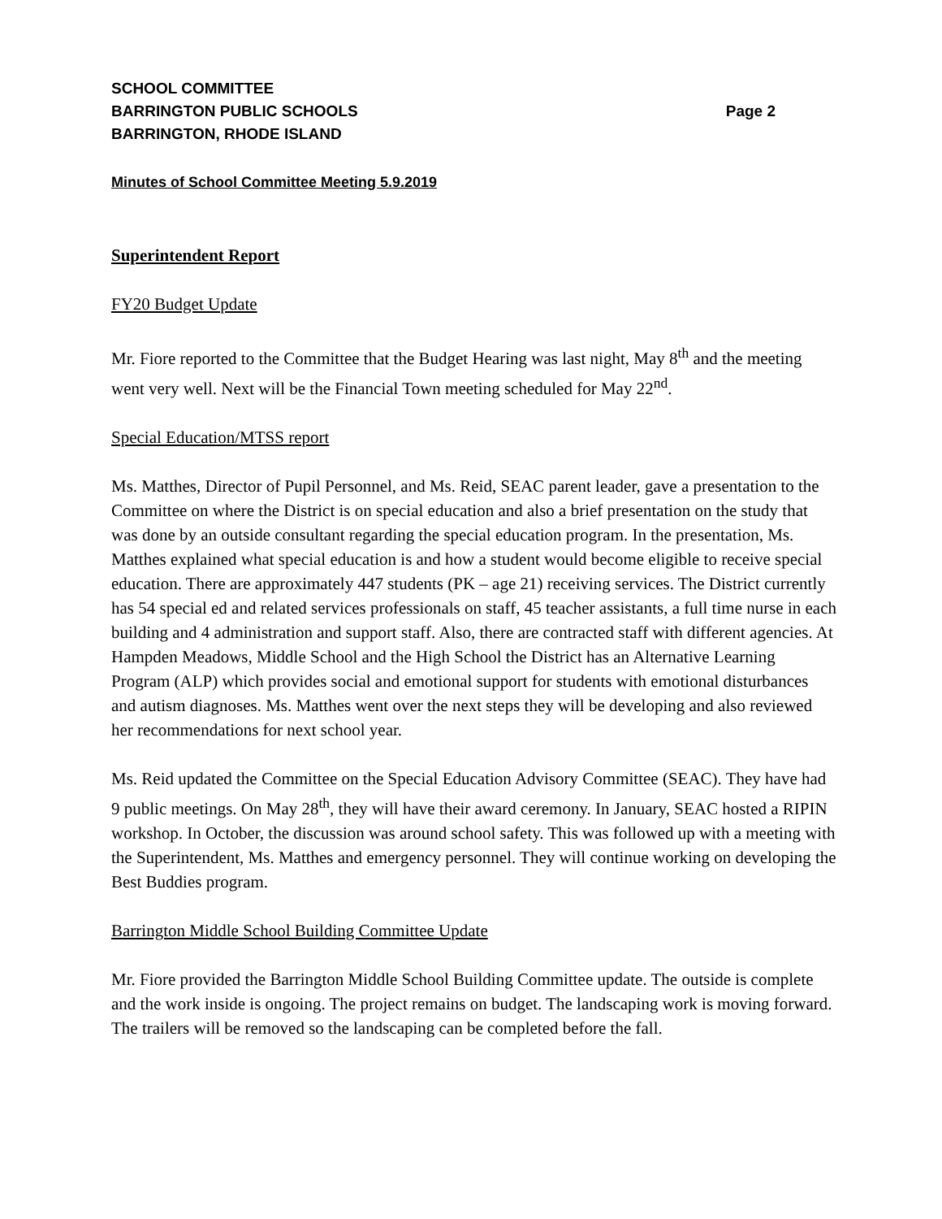SCHOOL COMMITTEE
BARRINGTON PUBLIC SCHOOLS Page 2
BARRINGTON, RHODE ISLAND
Minutes of School Committee Meeting 5.9.2019
Superintendent Report
FY20 Budget Update
Mr. Fiore reported to the Committee that the Budget Hearing was last night, May 8<sup>th</sup> and the meeting went very well. Next will be the Financial Town meeting scheduled for May 22<sup>nd</sup>.
Special Education/MTSS report
Ms. Matthes, Director of Pupil Personnel, and Ms. Reid, SEAC parent leader, gave a presentation to the Committee on where the District is on special education and also a brief presentation on the study that was done by an outside consultant regarding the special education program. In the presentation, Ms. Matthes explained what special education is and how a student would become eligible to receive special education. There are approximately 447 students (PK – age 21) receiving services. The District currently has 54 special ed and related services professionals on staff, 45 teacher assistants, a full time nurse in each building and 4 administration and support staff. Also, there are contracted staff with different agencies. At Hampden Meadows, Middle School and the High School the District has an Alternative Learning Program (ALP) which provides social and emotional support for students with emotional disturbances and autism diagnoses. Ms. Matthes went over the next steps they will be developing and also reviewed her recommendations for next school year.
Ms. Reid updated the Committee on the Special Education Advisory Committee (SEAC). They have had 9 public meetings. On May 28<sup>th</sup>, they will have their award ceremony. In January, SEAC hosted a RIPIN workshop. In October, the discussion was around school safety. This was followed up with a meeting with the Superintendent, Ms. Matthes and emergency personnel. They will continue working on developing the Best Buddies program.
Barrington Middle School Building Committee Update
Mr. Fiore provided the Barrington Middle School Building Committee update. The outside is complete and the work inside is ongoing. The project remains on budget. The landscaping work is moving forward. The trailers will be removed so the landscaping can be completed before the fall.